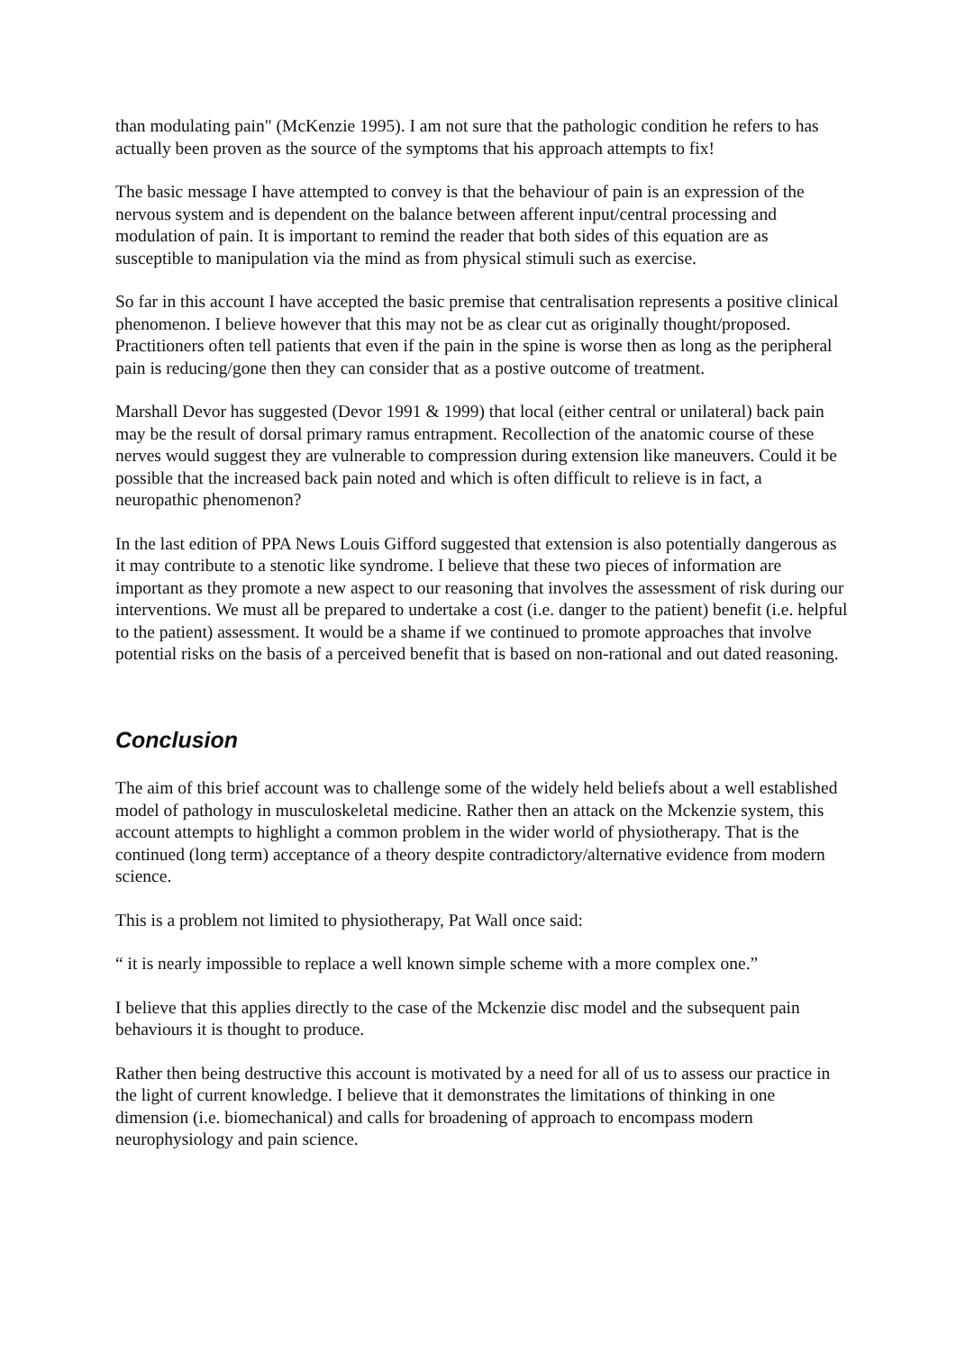than modulating pain" (McKenzie 1995). I am not sure that the pathologic condition he refers to has actually been proven as the source of the symptoms that his approach attempts to fix!
The basic message I have attempted to convey is that the behaviour of pain is an expression of the nervous system and is dependent on the balance between afferent input/central processing and modulation of pain. It is important to remind the reader that both sides of this equation are as susceptible to manipulation via the mind as from physical stimuli such as exercise.
So far in this account I have accepted the basic premise that centralisation represents a positive clinical phenomenon. I believe however that this may not be as clear cut as originally thought/proposed. Practitioners often tell patients that even if the pain in the spine is worse then as long as the peripheral pain is reducing/gone then they can consider that as a postive outcome of treatment.
Marshall Devor has suggested (Devor 1991 & 1999) that local (either central or unilateral) back pain may be the result of dorsal primary ramus entrapment. Recollection of the anatomic course of these nerves would suggest they are vulnerable to compression during extension like maneuvers. Could it be possible that the increased back pain noted and which is often difficult to relieve is in fact, a neuropathic phenomenon?
In the last edition of PPA News Louis Gifford suggested that extension is also potentially dangerous as it may contribute to a stenotic like syndrome. I believe that these two pieces of information are important as they promote a new aspect to our reasoning that involves the assessment of risk during our interventions. We must all be prepared to undertake a cost (i.e. danger to the patient) benefit (i.e. helpful to the patient) assessment. It would be a shame if we continued to promote approaches that involve potential risks on the basis of a perceived benefit that is based on non-rational and out dated reasoning.
Conclusion
The aim of this brief account was to challenge some of the widely held beliefs about a well established model of pathology in musculoskeletal medicine. Rather then an attack on the Mckenzie system, this account attempts to highlight a common problem in the wider world of physiotherapy. That is the continued (long term) acceptance of a theory despite contradictory/alternative evidence from modern science.
This is a problem not limited to physiotherapy, Pat Wall once said:
“ it is nearly impossible to replace a well known simple scheme with a more complex one.”
I believe that this applies directly to the case of the Mckenzie disc model and the subsequent pain behaviours it is thought to produce.
Rather then being destructive this account is motivated by a need for all of us to assess our practice in the light of current knowledge. I believe that it demonstrates the limitations of thinking in one dimension (i.e. biomechanical) and calls for broadening of approach to encompass modern neurophysiology and pain science.